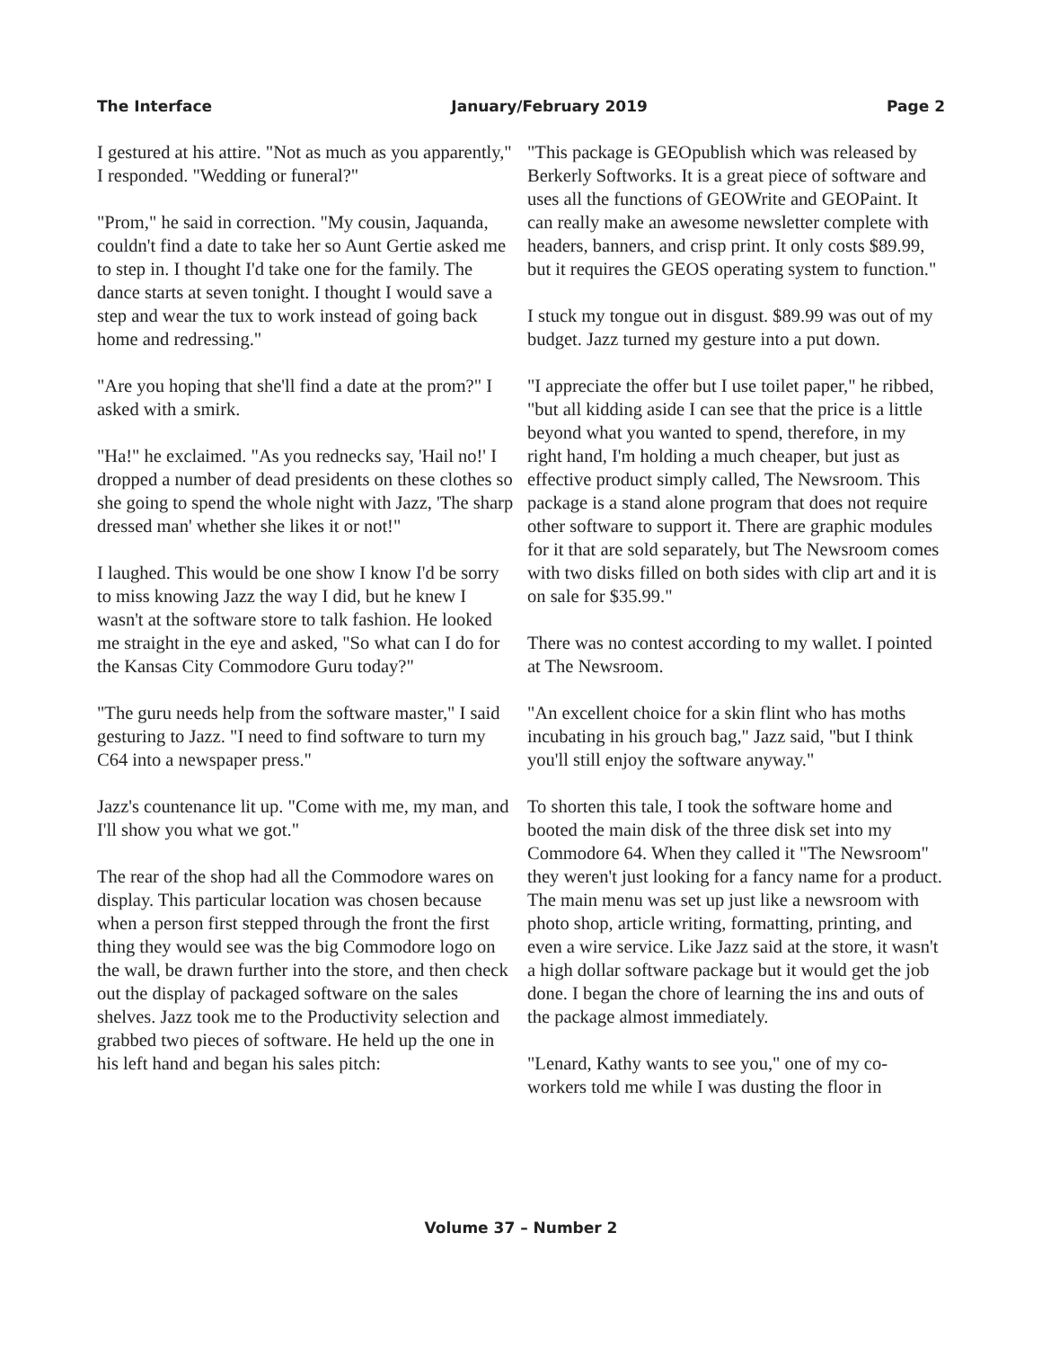The Interface January/February 2019 Page 2
I gestured at his attire. "Not as much as you apparently," I responded. "Wedding or funeral?"
"Prom," he said in correction. "My cousin, Jaquanda, couldn't find a date to take her so Aunt Gertie asked me to step in. I thought I'd take one for the family. The dance starts at seven tonight. I thought I would save a step and wear the tux to work instead of going back home and redressing."
"Are you hoping that she'll find a date at the prom?" I asked with a smirk.
"Ha!" he exclaimed. "As you rednecks say, 'Hail no!' I dropped a number of dead presidents on these clothes so she going to spend the whole night with Jazz, 'The sharp dressed man' whether she likes it or not!"
I laughed. This would be one show I know I'd be sorry to miss knowing Jazz the way I did, but he knew I wasn't at the software store to talk fashion. He looked me straight in the eye and asked, "So what can I do for the Kansas City Commodore Guru today?"
"The guru needs help from the software master," I said gesturing to Jazz. "I need to find software to turn my C64 into a newspaper press."
Jazz's countenance lit up. "Come with me, my man, and I'll show you what we got."
The rear of the shop had all the Commodore wares on display. This particular location was chosen because when a person first stepped through the front the first thing they would see was the big Commodore logo on the wall, be drawn further into the store, and then check out the display of packaged software on the sales shelves. Jazz took me to the Productivity selection and grabbed two pieces of software. He held up the one in his left hand and began his sales pitch:
"This package is GEOpublish which was released by Berkerly Softworks. It is a great piece of software and uses all the functions of GEOWrite and GEOPaint. It can really make an awesome newsletter complete with headers, banners, and crisp print. It only costs $89.99, but it requires the GEOS operating system to function."
I stuck my tongue out in disgust. $89.99 was out of my budget. Jazz turned my gesture into a put down.
"I appreciate the offer but I use toilet paper," he ribbed, "but all kidding aside I can see that the price is a little beyond what you wanted to spend, therefore, in my right hand, I'm holding a much cheaper, but just as effective product simply called, The Newsroom. This package is a stand alone program that does not require other software to support it. There are graphic modules for it that are sold separately, but The Newsroom comes with two disks filled on both sides with clip art and it is on sale for $35.99."
There was no contest according to my wallet. I pointed at The Newsroom.
"An excellent choice for a skin flint who has moths incubating in his grouch bag," Jazz said, "but I think you'll still enjoy the software anyway."
To shorten this tale, I took the software home and booted the main disk of the three disk set into my Commodore 64. When they called it "The Newsroom" they weren't just looking for a fancy name for a product. The main menu was set up just like a newsroom with photo shop, article writing, formatting, printing, and even a wire service. Like Jazz said at the store, it wasn't a high dollar software package but it would get the job done. I began the chore of learning the ins and outs of the package almost immediately.
"Lenard, Kathy wants to see you," one of my co-workers told me while I was dusting the floor in
Volume 37 – Number 2